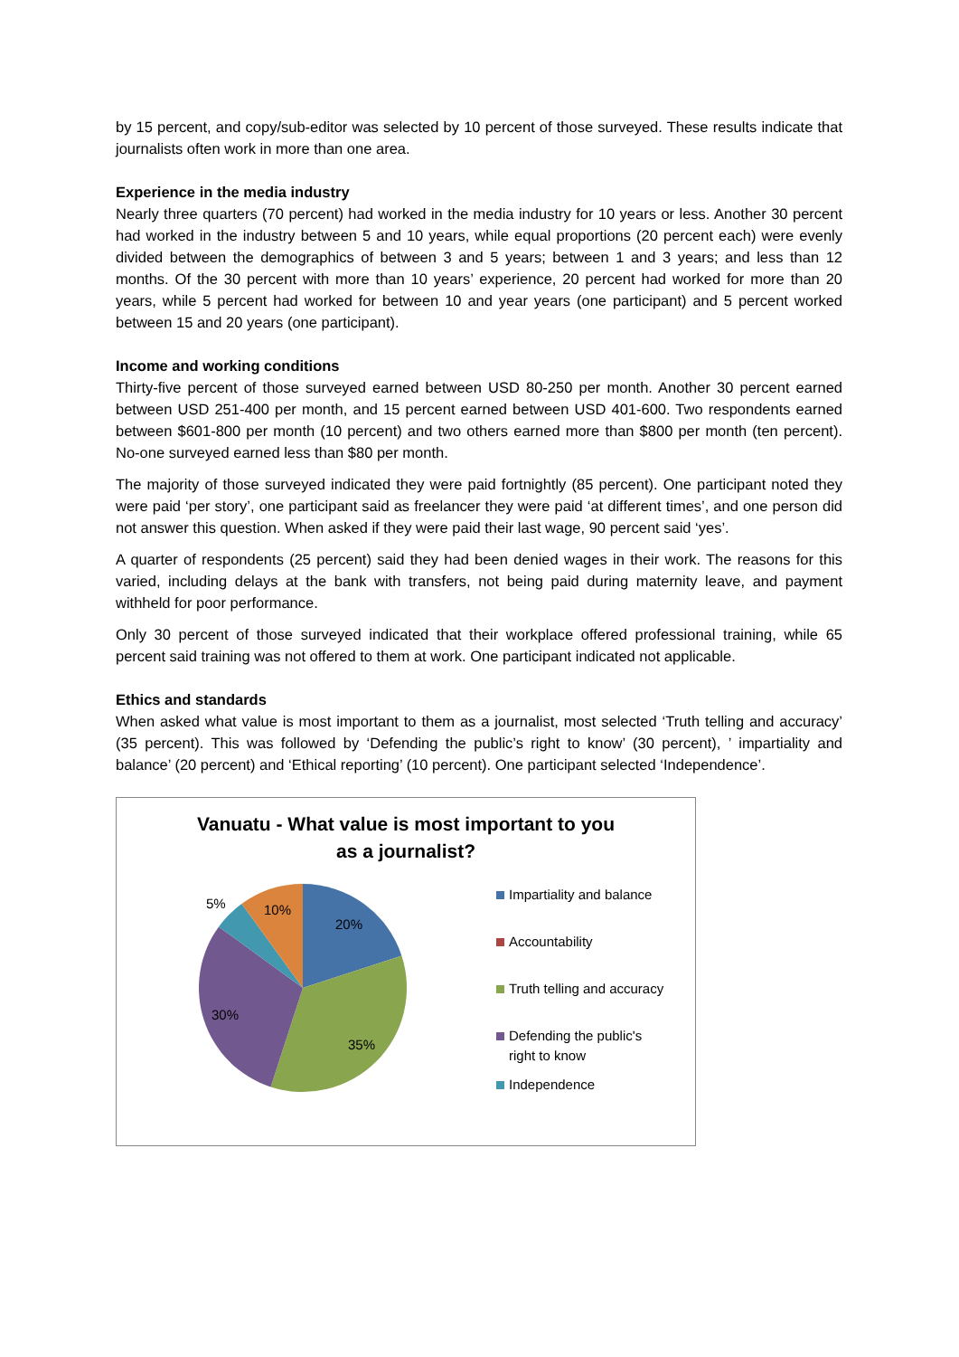by 15 percent, and copy/sub-editor was selected by 10 percent of those surveyed. These results indicate that journalists often work in more than one area.
Experience in the media industry
Nearly three quarters (70 percent) had worked in the media industry for 10 years or less. Another 30 percent had worked in the industry between 5 and 10 years, while equal proportions (20 percent each) were evenly divided between the demographics of between 3 and 5 years; between 1 and 3 years; and less than 12 months. Of the 30 percent with more than 10 years’ experience, 20 percent had worked for more than 20 years, while 5 percent had worked for between 10 and year years (one participant) and 5 percent worked between 15 and 20 years (one participant).
Income and working conditions
Thirty-five percent of those surveyed earned between USD 80-250 per month. Another 30 percent earned between USD 251-400 per month, and 15 percent earned between USD 401-600. Two respondents earned between $601-800 per month (10 percent) and two others earned more than $800 per month (ten percent). No-one surveyed earned less than $80 per month.
The majority of those surveyed indicated they were paid fortnightly (85 percent). One participant noted they were paid ‘per story’, one participant said as freelancer they were paid ‘at different times’, and one person did not answer this question. When asked if they were paid their last wage, 90 percent said ‘yes’.
A quarter of respondents (25 percent) said they had been denied wages in their work. The reasons for this varied, including delays at the bank with transfers, not being paid during maternity leave, and payment withheld for poor performance.
Only 30 percent of those surveyed indicated that their workplace offered professional training, while 65 percent said training was not offered to them at work. One participant indicated not applicable.
Ethics and standards
When asked what value is most important to them as a journalist, most selected ‘Truth telling and accuracy’ (35 percent). This was followed by ‘Defending the public’s right to know’ (30 percent), ’ impartiality and balance’ (20 percent) and ‘Ethical reporting’ (10 percent). One participant selected ‘Independence’.
Vanuatu - What value is most important to you
as a journalist?
20%
35%
30%
5%
10%
Impartiality and balance
Accountability
Truth telling and accuracy
Defending the public's
right to know
Independence